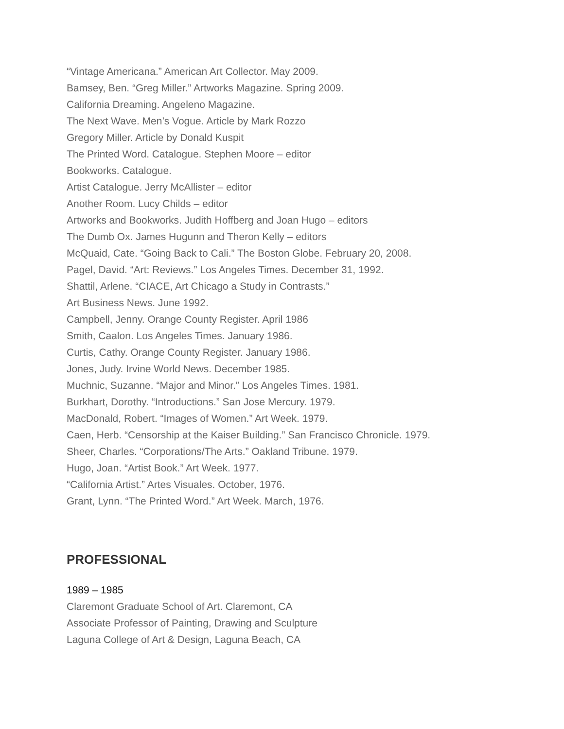“Vintage Americana.” American Art Collector. May 2009.
Bamsey, Ben. “Greg Miller.” Artworks Magazine. Spring 2009.
California Dreaming. Angeleno Magazine.
The Next Wave. Men’s Vogue. Article by Mark Rozzo
Gregory Miller. Article by Donald Kuspit
The Printed Word. Catalogue. Stephen Moore – editor
Bookworks. Catalogue.
Artist Catalogue. Jerry McAllister – editor
Another Room. Lucy Childs – editor
Artworks and Bookworks. Judith Hoffberg and Joan Hugo – editors
The Dumb Ox. James Hugunn and Theron Kelly – editors
McQuaid, Cate. “Going Back to Cali.” The Boston Globe. February 20, 2008.
Pagel, David. “Art: Reviews.” Los Angeles Times. December 31, 1992.
Shattil, Arlene. “CIACE, Art Chicago a Study in Contrasts.”
Art Business News. June 1992.
Campbell, Jenny. Orange County Register. April 1986
Smith, Caalon. Los Angeles Times. January 1986.
Curtis, Cathy. Orange County Register. January 1986.
Jones, Judy. Irvine World News. December 1985.
Muchnic, Suzanne. “Major and Minor.” Los Angeles Times. 1981.
Burkhart, Dorothy. “Introductions.” San Jose Mercury. 1979.
MacDonald, Robert. “Images of Women.” Art Week. 1979.
Caen, Herb. “Censorship at the Kaiser Building.” San Francisco Chronicle. 1979.
Sheer, Charles. “Corporations/The Arts.” Oakland Tribune. 1979.
Hugo, Joan. “Artist Book.” Art Week. 1977.
“California Artist.” Artes Visuales. October, 1976.
Grant, Lynn. “The Printed Word.” Art Week. March, 1976.
PROFESSIONAL
1989 – 1985
Claremont Graduate School of Art. Claremont, CA
Associate Professor of Painting, Drawing and Sculpture
Laguna College of Art & Design, Laguna Beach, CA